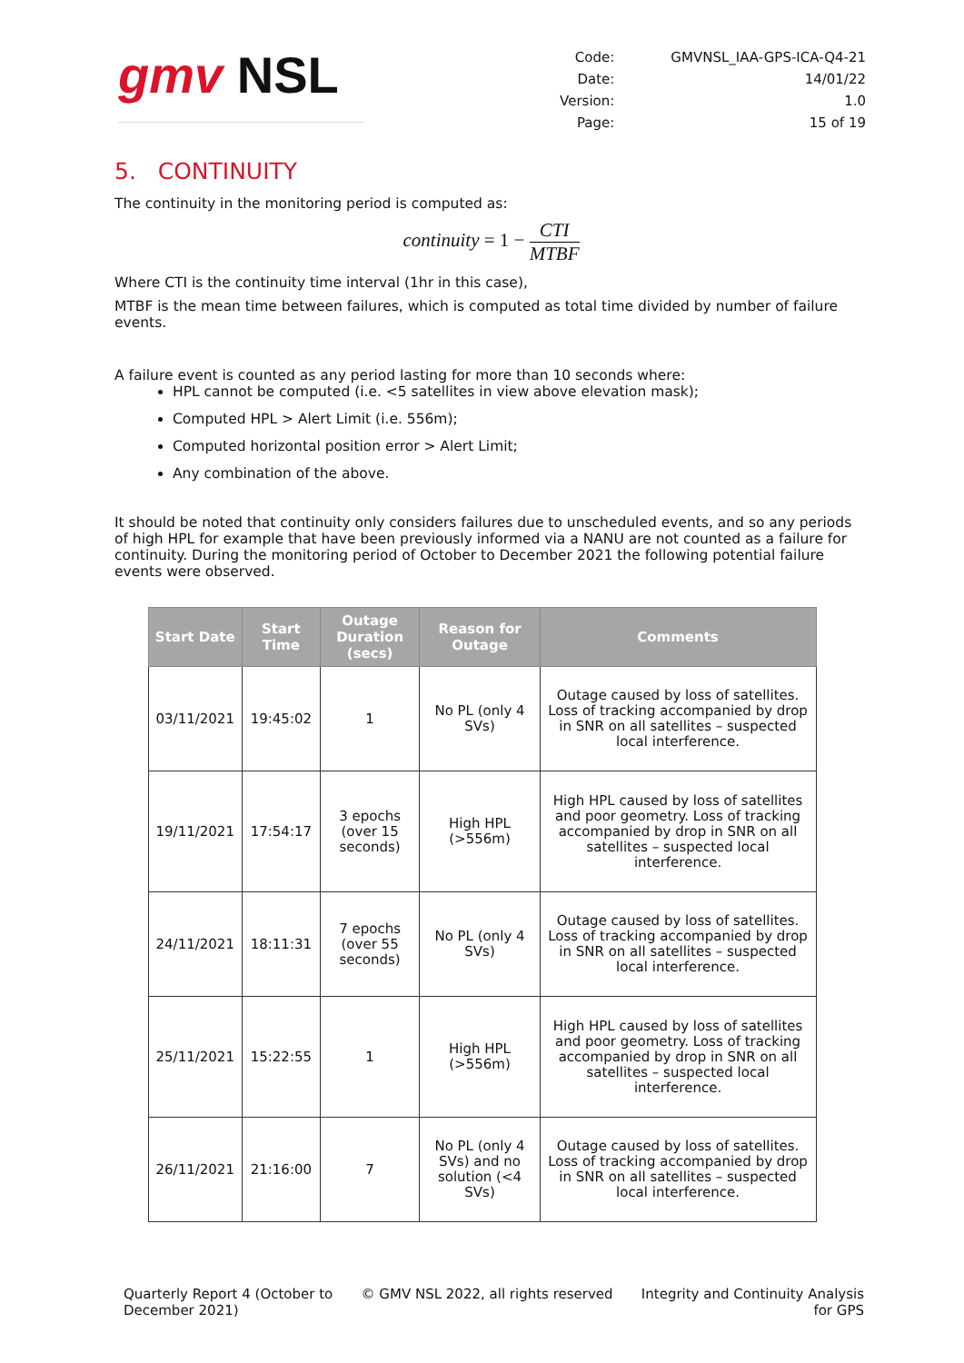gmv NSL
| Code: | GMVNSL_IAA-GPS-ICA-Q4-21 |
| Date: | 14/01/22 |
| Version: | 1.0 |
| Page: | 15 of 19 |
5. CONTINUITY
The continuity in the monitoring period is computed as:
continuity = 1 −
CTI
MTBF
Where CTI is the continuity time interval (1hr in this case),
MTBF is the mean time between failures, which is computed as total time divided by number of failure events.
A failure event is counted as any period lasting for more than 10 seconds where:
HPL cannot be computed (i.e. <5 satellites in view above elevation mask);
Computed HPL > Alert Limit (i.e. 556m);
Computed horizontal position error > Alert Limit;
Any combination of the above.
It should be noted that continuity only considers failures due to unscheduled events, and so any periods of high HPL for example that have been previously informed via a NANU are not counted as a failure for continuity. During the monitoring period of October to December 2021 the following potential failure events were observed.
| Start Date | Start Time | Outage Duration (secs) | Reason for Outage | Comments |
| --- | --- | --- | --- | --- |
| 03/11/2021 | 19:45:02 | 1 | No PL (only 4 SVs) | Outage caused by loss of satellites. Loss of tracking accompanied by drop in SNR on all satellites – suspected local interference. |
| 19/11/2021 | 17:54:17 | 3 epochs (over 15 seconds) | High HPL (>556m) | High HPL caused by loss of satellites and poor geometry. Loss of tracking accompanied by drop in SNR on all satellites – suspected local interference. |
| 24/11/2021 | 18:11:31 | 7 epochs (over 55 seconds) | No PL (only 4 SVs) | Outage caused by loss of satellites. Loss of tracking accompanied by drop in SNR on all satellites – suspected local interference. |
| 25/11/2021 | 15:22:55 | 1 | High HPL (>556m) | High HPL caused by loss of satellites and poor geometry. Loss of tracking accompanied by drop in SNR on all satellites – suspected local interference. |
| 26/11/2021 | 21:16:00 | 7 | No PL (only 4 SVs) and no solution (<4 SVs) | Outage caused by loss of satellites. Loss of tracking accompanied by drop in SNR on all satellites – suspected local interference. |
Quarterly Report 4 (October to
December 2021)
© GMV NSL 2022, all rights reserved
Integrity and Continuity Analysis
for GPS